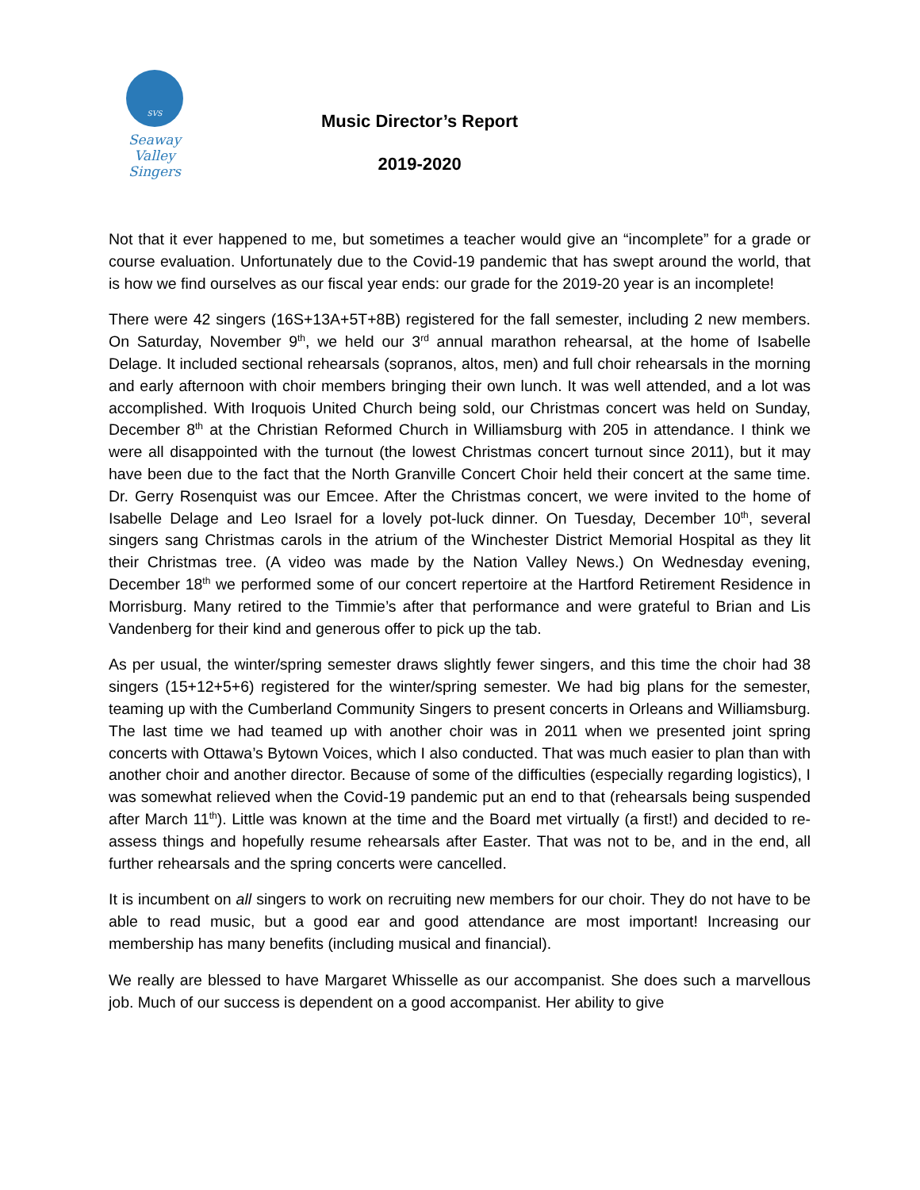SVS
Seaway Valley
Singers
Music Director’s Report
2019-2020
Not that it ever happened to me, but sometimes a teacher would give an “incomplete” for a grade or course evaluation. Unfortunately due to the Covid-19 pandemic that has swept around the world, that is how we find ourselves as our fiscal year ends: our grade for the 2019-20 year is an incomplete!
There were 42 singers (16S+13A+5T+8B) registered for the fall semester, including 2 new members. On Saturday, November 9<sup>th</sup>, we held our 3<sup>rd</sup> annual marathon rehearsal, at the home of Isabelle Delage. It included sectional rehearsals (sopranos, altos, men) and full choir rehearsals in the morning and early afternoon with choir members bringing their own lunch. It was well attended, and a lot was accomplished. With Iroquois United Church being sold, our Christmas concert was held on Sunday, December 8<sup>th</sup> at the Christian Reformed Church in Williamsburg with 205 in attendance. I think we were all disappointed with the turnout (the lowest Christmas concert turnout since 2011), but it may have been due to the fact that the North Granville Concert Choir held their concert at the same time. Dr. Gerry Rosenquist was our Emcee. After the Christmas concert, we were invited to the home of Isabelle Delage and Leo Israel for a lovely pot-luck dinner. On Tuesday, December 10<sup>th</sup>, several singers sang Christmas carols in the atrium of the Winchester District Memorial Hospital as they lit their Christmas tree. (A video was made by the Nation Valley News.) On Wednesday evening, December 18<sup>th</sup> we performed some of our concert repertoire at the Hartford Retirement Residence in Morrisburg. Many retired to the Timmie’s after that performance and were grateful to Brian and Lis Vandenberg for their kind and generous offer to pick up the tab.
As per usual, the winter/spring semester draws slightly fewer singers, and this time the choir had 38 singers (15+12+5+6) registered for the winter/spring semester. We had big plans for the semester, teaming up with the Cumberland Community Singers to present concerts in Orleans and Williamsburg. The last time we had teamed up with another choir was in 2011 when we presented joint spring concerts with Ottawa’s Bytown Voices, which I also conducted. That was much easier to plan than with another choir and another director. Because of some of the difficulties (especially regarding logistics), I was somewhat relieved when the Covid-19 pandemic put an end to that (rehearsals being suspended after March 11<sup>th</sup>). Little was known at the time and the Board met virtually (a first!) and decided to re-assess things and hopefully resume rehearsals after Easter. That was not to be, and in the end, all further rehearsals and the spring concerts were cancelled.
It is incumbent on all singers to work on recruiting new members for our choir. They do not have to be able to read music, but a good ear and good attendance are most important! Increasing our membership has many benefits (including musical and financial).
We really are blessed to have Margaret Whisselle as our accompanist. She does such a marvellous job. Much of our success is dependent on a good accompanist. Her ability to give